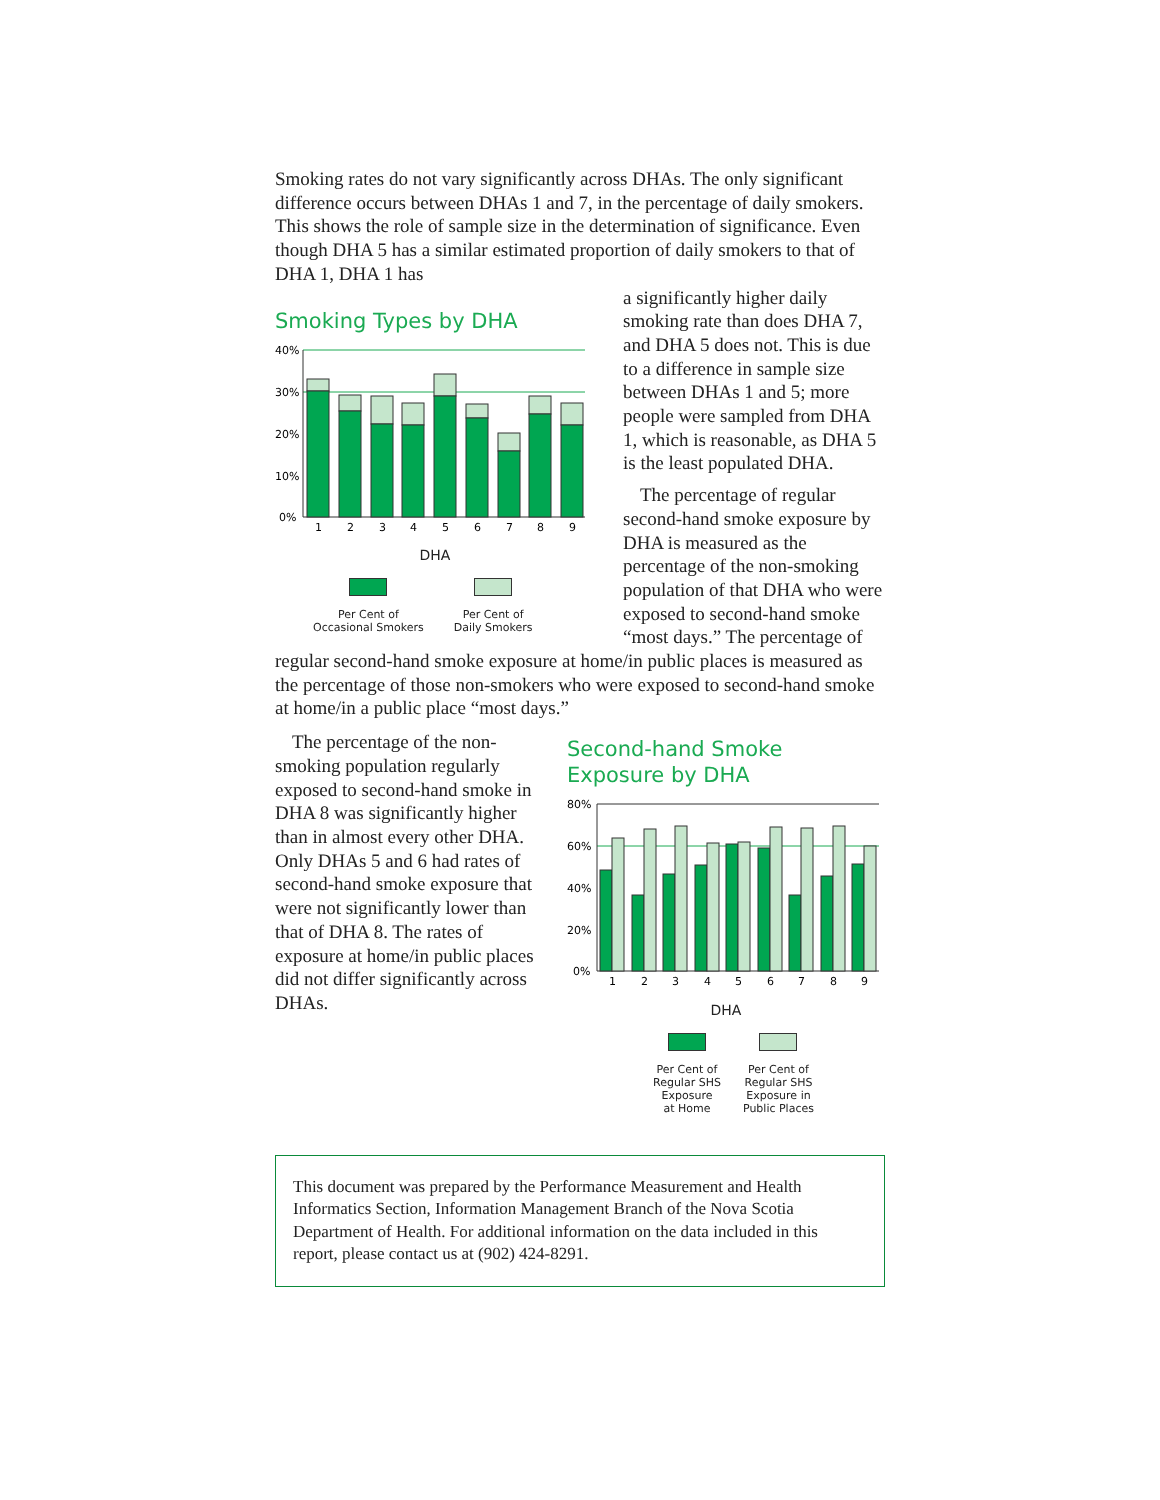Smoking rates do not vary significantly across DHAs. The only significant difference occurs between DHAs 1 and 7, in the percentage of daily smokers. This shows the role of sample size in the determination of significance. Even though DHA 5 has a similar estimated proportion of daily smokers to that of DHA 1, DHA 1 has
Smoking Types by DHA
40%
30%
20%
10%
0%
1
2
3
4
5
6
7
8
9
DHA
Per Cent of
Occasional Smokers
Per Cent of
Daily Smokers
a significantly higher daily smoking rate than does DHA 7, and DHA 5 does not. This is due to a difference in sample size between DHAs 1 and 5; more people were sampled from DHA 1, which is reasonable, as DHA 5 is the least populated DHA.
The percentage of regular second-hand smoke exposure by DHA is measured as the percentage of the non-smoking population of that DHA who were exposed to second-hand smoke “most days.” The percentage of
regular second-hand smoke exposure at home/in public places is measured as the percentage of those non-smokers who were exposed to second-hand smoke at home/in a public place “most days.”
The percentage of the non-smoking population regularly exposed to second-hand smoke in DHA 8 was significantly higher than in almost every other DHA. Only DHAs 5 and 6 had rates of second-hand smoke exposure that were not significantly lower than that of DHA 8. The rates of exposure at home/in public places did not differ significantly across DHAs.
Second-hand Smoke Exposure by DHA
80%
60%
40%
20%
0%
1
2
3
4
5
6
7
8
9
DHA
Per Cent of
Regular SHS
Exposure
at Home
Per Cent of
Regular SHS
Exposure in
Public Places
This document was prepared by the Performance Measurement and Health Informatics Section, Information Management Branch of the Nova Scotia Department of Health. For additional information on the data included in this report, please contact us at (902) 424-8291.